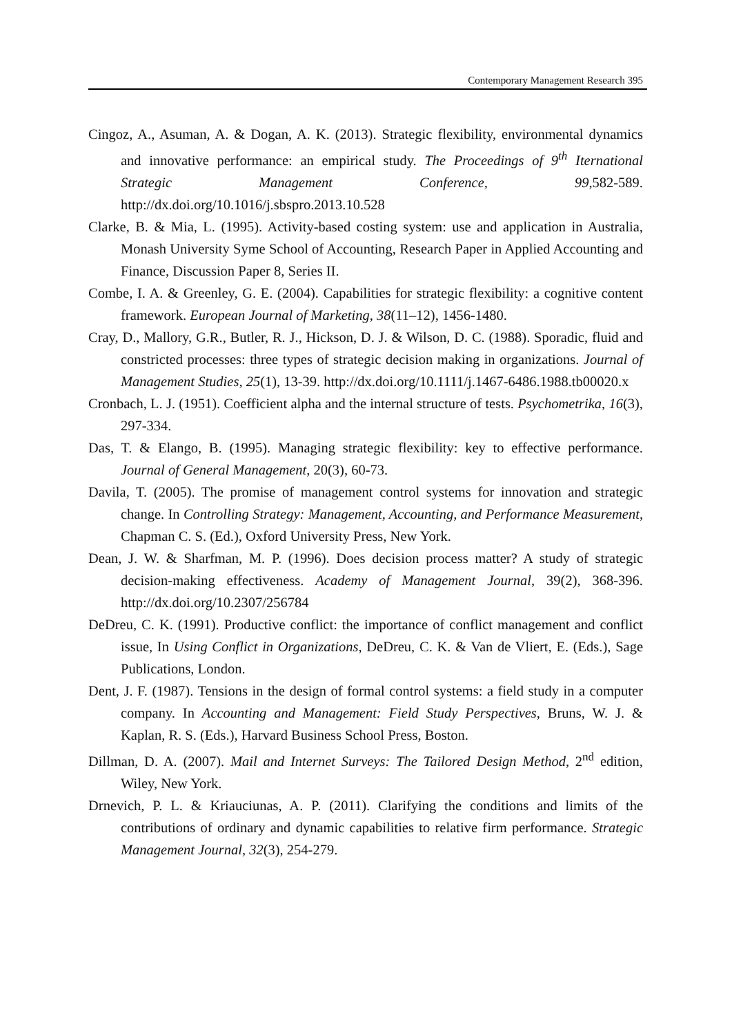Contemporary Management Research 395
Cingoz, A., Asuman, A. & Dogan, A. K. (2013). Strategic flexibility, environmental dynamics and innovative performance: an empirical study. The Proceedings of 9<sup>th</sup> Iternational Strategic Management Conference, 99,582-589. http://dx.doi.org/10.1016/j.sbspro.2013.10.528
Clarke, B. & Mia, L. (1995). Activity-based costing system: use and application in Australia, Monash University Syme School of Accounting, Research Paper in Applied Accounting and Finance, Discussion Paper 8, Series II.
Combe, I. A. & Greenley, G. E. (2004). Capabilities for strategic flexibility: a cognitive content framework. European Journal of Marketing, 38(11–12), 1456-1480.
Cray, D., Mallory, G.R., Butler, R. J., Hickson, D. J. & Wilson, D. C. (1988). Sporadic, fluid and constricted processes: three types of strategic decision making in organizations. Journal of Management Studies, 25(1), 13-39. http://dx.doi.org/10.1111/j.1467-6486.1988.tb00020.x
Cronbach, L. J. (1951). Coefficient alpha and the internal structure of tests. Psychometrika, 16(3), 297-334.
Das, T. & Elango, B. (1995). Managing strategic flexibility: key to effective performance. Journal of General Management, 20(3), 60-73.
Davila, T. (2005). The promise of management control systems for innovation and strategic change. In Controlling Strategy: Management, Accounting, and Performance Measurement, Chapman C. S. (Ed.), Oxford University Press, New York.
Dean, J. W. & Sharfman, M. P. (1996). Does decision process matter? A study of strategic decision-making effectiveness. Academy of Management Journal, 39(2), 368-396. http://dx.doi.org/10.2307/256784
DeDreu, C. K. (1991). Productive conflict: the importance of conflict management and conflict issue, In Using Conflict in Organizations, DeDreu, C. K. & Van de Vliert, E. (Eds.), Sage Publications, London.
Dent, J. F. (1987). Tensions in the design of formal control systems: a field study in a computer company. In Accounting and Management: Field Study Perspectives, Bruns, W. J. & Kaplan, R. S. (Eds.), Harvard Business School Press, Boston.
Dillman, D. A. (2007). Mail and Internet Surveys: The Tailored Design Method, 2<sup>nd</sup> edition, Wiley, New York.
Drnevich, P. L. & Kriauciunas, A. P. (2011). Clarifying the conditions and limits of the contributions of ordinary and dynamic capabilities to relative firm performance. Strategic Management Journal, 32(3), 254-279.